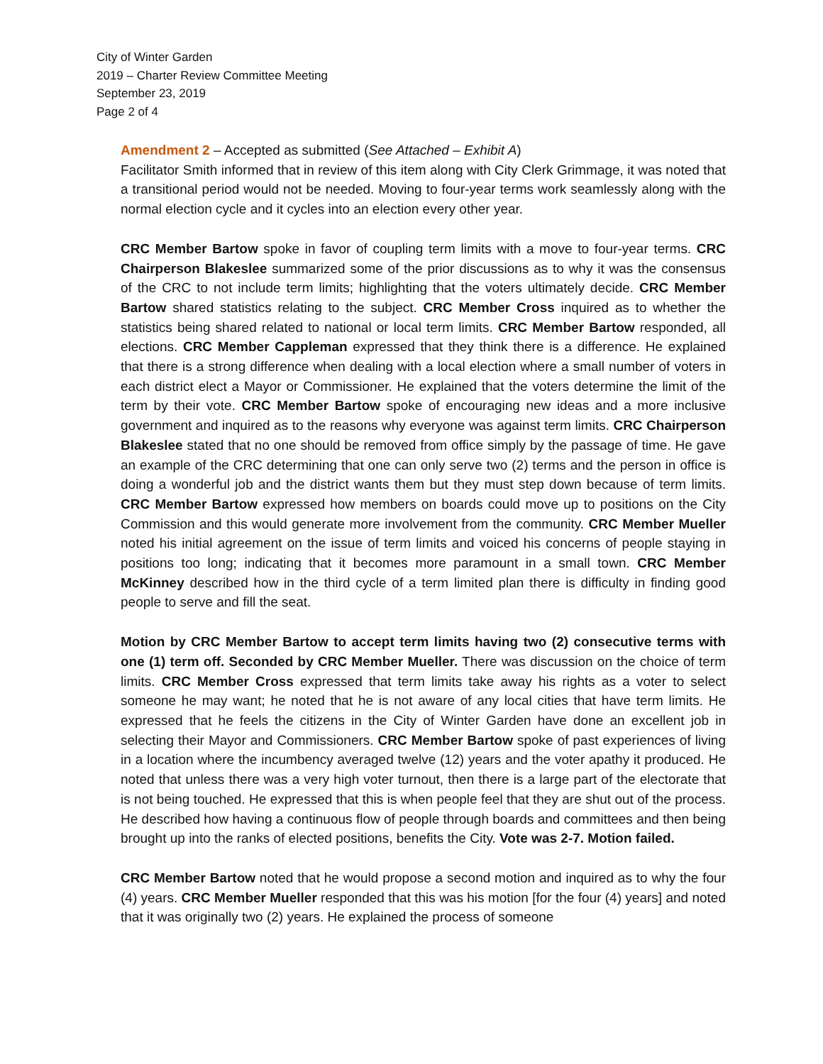City of Winter Garden
2019 – Charter Review Committee Meeting
September 23, 2019
Page 2 of 4
Amendment 2 – Accepted as submitted (See Attached – Exhibit A)
Facilitator Smith informed that in review of this item along with City Clerk Grimmage, it was noted that a transitional period would not be needed. Moving to four-year terms work seamlessly along with the normal election cycle and it cycles into an election every other year.
CRC Member Bartow spoke in favor of coupling term limits with a move to four-year terms. CRC Chairperson Blakeslee summarized some of the prior discussions as to why it was the consensus of the CRC to not include term limits; highlighting that the voters ultimately decide. CRC Member Bartow shared statistics relating to the subject. CRC Member Cross inquired as to whether the statistics being shared related to national or local term limits. CRC Member Bartow responded, all elections. CRC Member Cappleman expressed that they think there is a difference. He explained that there is a strong difference when dealing with a local election where a small number of voters in each district elect a Mayor or Commissioner. He explained that the voters determine the limit of the term by their vote. CRC Member Bartow spoke of encouraging new ideas and a more inclusive government and inquired as to the reasons why everyone was against term limits. CRC Chairperson Blakeslee stated that no one should be removed from office simply by the passage of time. He gave an example of the CRC determining that one can only serve two (2) terms and the person in office is doing a wonderful job and the district wants them but they must step down because of term limits. CRC Member Bartow expressed how members on boards could move up to positions on the City Commission and this would generate more involvement from the community. CRC Member Mueller noted his initial agreement on the issue of term limits and voiced his concerns of people staying in positions too long; indicating that it becomes more paramount in a small town. CRC Member McKinney described how in the third cycle of a term limited plan there is difficulty in finding good people to serve and fill the seat.
Motion by CRC Member Bartow to accept term limits having two (2) consecutive terms with one (1) term off. Seconded by CRC Member Mueller. There was discussion on the choice of term limits. CRC Member Cross expressed that term limits take away his rights as a voter to select someone he may want; he noted that he is not aware of any local cities that have term limits. He expressed that he feels the citizens in the City of Winter Garden have done an excellent job in selecting their Mayor and Commissioners. CRC Member Bartow spoke of past experiences of living in a location where the incumbency averaged twelve (12) years and the voter apathy it produced. He noted that unless there was a very high voter turnout, then there is a large part of the electorate that is not being touched. He expressed that this is when people feel that they are shut out of the process. He described how having a continuous flow of people through boards and committees and then being brought up into the ranks of elected positions, benefits the City. Vote was 2-7. Motion failed.
CRC Member Bartow noted that he would propose a second motion and inquired as to why the four (4) years. CRC Member Mueller responded that this was his motion [for the four (4) years] and noted that it was originally two (2) years. He explained the process of someone